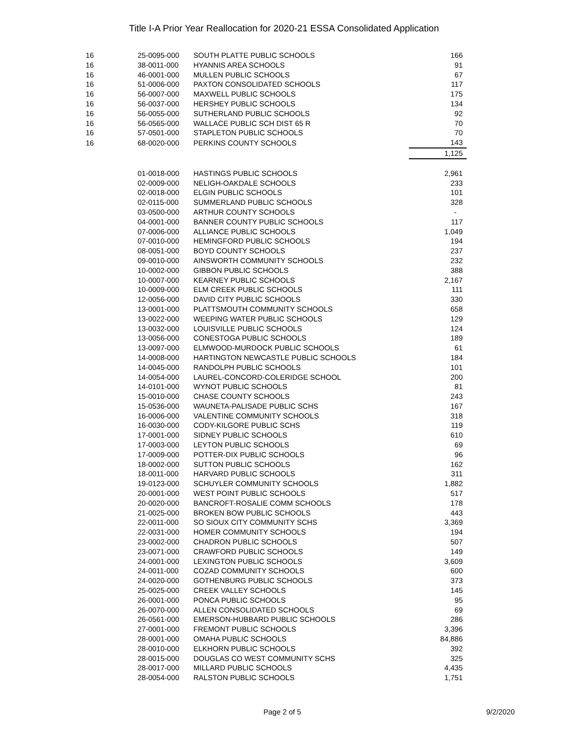Title I-A Prior Year Reallocation for 2020-21 ESSA Consolidated Application
| 16 | 25-0095-000 | SOUTH PLATTE PUBLIC SCHOOLS | 166 |
| 16 | 38-0011-000 | HYANNIS AREA SCHOOLS | 91 |
| 16 | 46-0001-000 | MULLEN PUBLIC SCHOOLS | 67 |
| 16 | 51-0006-000 | PAXTON CONSOLIDATED SCHOOLS | 117 |
| 16 | 56-0007-000 | MAXWELL PUBLIC SCHOOLS | 175 |
| 16 | 56-0037-000 | HERSHEY PUBLIC SCHOOLS | 134 |
| 16 | 56-0055-000 | SUTHERLAND PUBLIC SCHOOLS | 92 |
| 16 | 56-0565-000 | WALLACE PUBLIC SCH DIST 65 R | 70 |
| 16 | 57-0501-000 | STAPLETON PUBLIC SCHOOLS | 70 |
| 16 | 68-0020-000 | PERKINS COUNTY SCHOOLS | 143 |
| | | | 1,125 |
| | 01-0018-000 | HASTINGS PUBLIC SCHOOLS | 2,961 |
| | 02-0009-000 | NELIGH-OAKDALE SCHOOLS | 233 |
| | 02-0018-000 | ELGIN PUBLIC SCHOOLS | 101 |
| | 02-0115-000 | SUMMERLAND PUBLIC SCHOOLS | 328 |
| | 03-0500-000 | ARTHUR COUNTY SCHOOLS | - |
| | 04-0001-000 | BANNER COUNTY PUBLIC SCHOOLS | 117 |
| | 07-0006-000 | ALLIANCE PUBLIC SCHOOLS | 1,049 |
| | 07-0010-000 | HEMINGFORD PUBLIC SCHOOLS | 194 |
| | 08-0051-000 | BOYD COUNTY SCHOOLS | 237 |
| | 09-0010-000 | AINSWORTH COMMUNITY SCHOOLS | 232 |
| | 10-0002-000 | GIBBON PUBLIC SCHOOLS | 388 |
| | 10-0007-000 | KEARNEY PUBLIC SCHOOLS | 2,167 |
| | 10-0009-000 | ELM CREEK PUBLIC SCHOOLS | 111 |
| | 12-0056-000 | DAVID CITY PUBLIC SCHOOLS | 330 |
| | 13-0001-000 | PLATTSMOUTH COMMUNITY SCHOOLS | 658 |
| | 13-0022-000 | WEEPING WATER PUBLIC SCHOOLS | 129 |
| | 13-0032-000 | LOUISVILLE PUBLIC SCHOOLS | 124 |
| | 13-0056-000 | CONESTOGA PUBLIC SCHOOLS | 189 |
| | 13-0097-000 | ELMWOOD-MURDOCK PUBLIC SCHOOLS | 61 |
| | 14-0008-000 | HARTINGTON NEWCASTLE PUBLIC SCHOOLS | 184 |
| | 14-0045-000 | RANDOLPH PUBLIC SCHOOLS | 101 |
| | 14-0054-000 | LAUREL-CONCORD-COLERIDGE SCHOOL | 200 |
| | 14-0101-000 | WYNOT PUBLIC SCHOOLS | 81 |
| | 15-0010-000 | CHASE COUNTY SCHOOLS | 243 |
| | 15-0536-000 | WAUNETA-PALISADE PUBLIC SCHS | 167 |
| | 16-0006-000 | VALENTINE COMMUNITY SCHOOLS | 318 |
| | 16-0030-000 | CODY-KILGORE PUBLIC SCHS | 119 |
| | 17-0001-000 | SIDNEY PUBLIC SCHOOLS | 610 |
| | 17-0003-000 | LEYTON PUBLIC SCHOOLS | 69 |
| | 17-0009-000 | POTTER-DIX PUBLIC SCHOOLS | 96 |
| | 18-0002-000 | SUTTON PUBLIC SCHOOLS | 162 |
| | 18-0011-000 | HARVARD PUBLIC SCHOOLS | 311 |
| | 19-0123-000 | SCHUYLER COMMUNITY SCHOOLS | 1,882 |
| | 20-0001-000 | WEST POINT PUBLIC SCHOOLS | 517 |
| | 20-0020-000 | BANCROFT-ROSALIE COMM SCHOOLS | 178 |
| | 21-0025-000 | BROKEN BOW PUBLIC SCHOOLS | 443 |
| | 22-0011-000 | SO SIOUX CITY COMMUNITY SCHS | 3,369 |
| | 22-0031-000 | HOMER COMMUNITY SCHOOLS | 194 |
| | 23-0002-000 | CHADRON PUBLIC SCHOOLS | 507 |
| | 23-0071-000 | CRAWFORD PUBLIC SCHOOLS | 149 |
| | 24-0001-000 | LEXINGTON PUBLIC SCHOOLS | 3,609 |
| | 24-0011-000 | COZAD COMMUNITY SCHOOLS | 600 |
| | 24-0020-000 | GOTHENBURG PUBLIC SCHOOLS | 373 |
| | 25-0025-000 | CREEK VALLEY SCHOOLS | 145 |
| | 26-0001-000 | PONCA PUBLIC SCHOOLS | 95 |
| | 26-0070-000 | ALLEN CONSOLIDATED SCHOOLS | 69 |
| | 26-0561-000 | EMERSON-HUBBARD PUBLIC SCHOOLS | 286 |
| | 27-0001-000 | FREMONT PUBLIC SCHOOLS | 3,396 |
| | 28-0001-000 | OMAHA PUBLIC SCHOOLS | 84,886 |
| | 28-0010-000 | ELKHORN PUBLIC SCHOOLS | 392 |
| | 28-0015-000 | DOUGLAS CO WEST COMMUNITY SCHS | 325 |
| | 28-0017-000 | MILLARD PUBLIC SCHOOLS | 4,435 |
| | 28-0054-000 | RALSTON PUBLIC SCHOOLS | 1,751 |
Page 2 of 5 9/2/2020